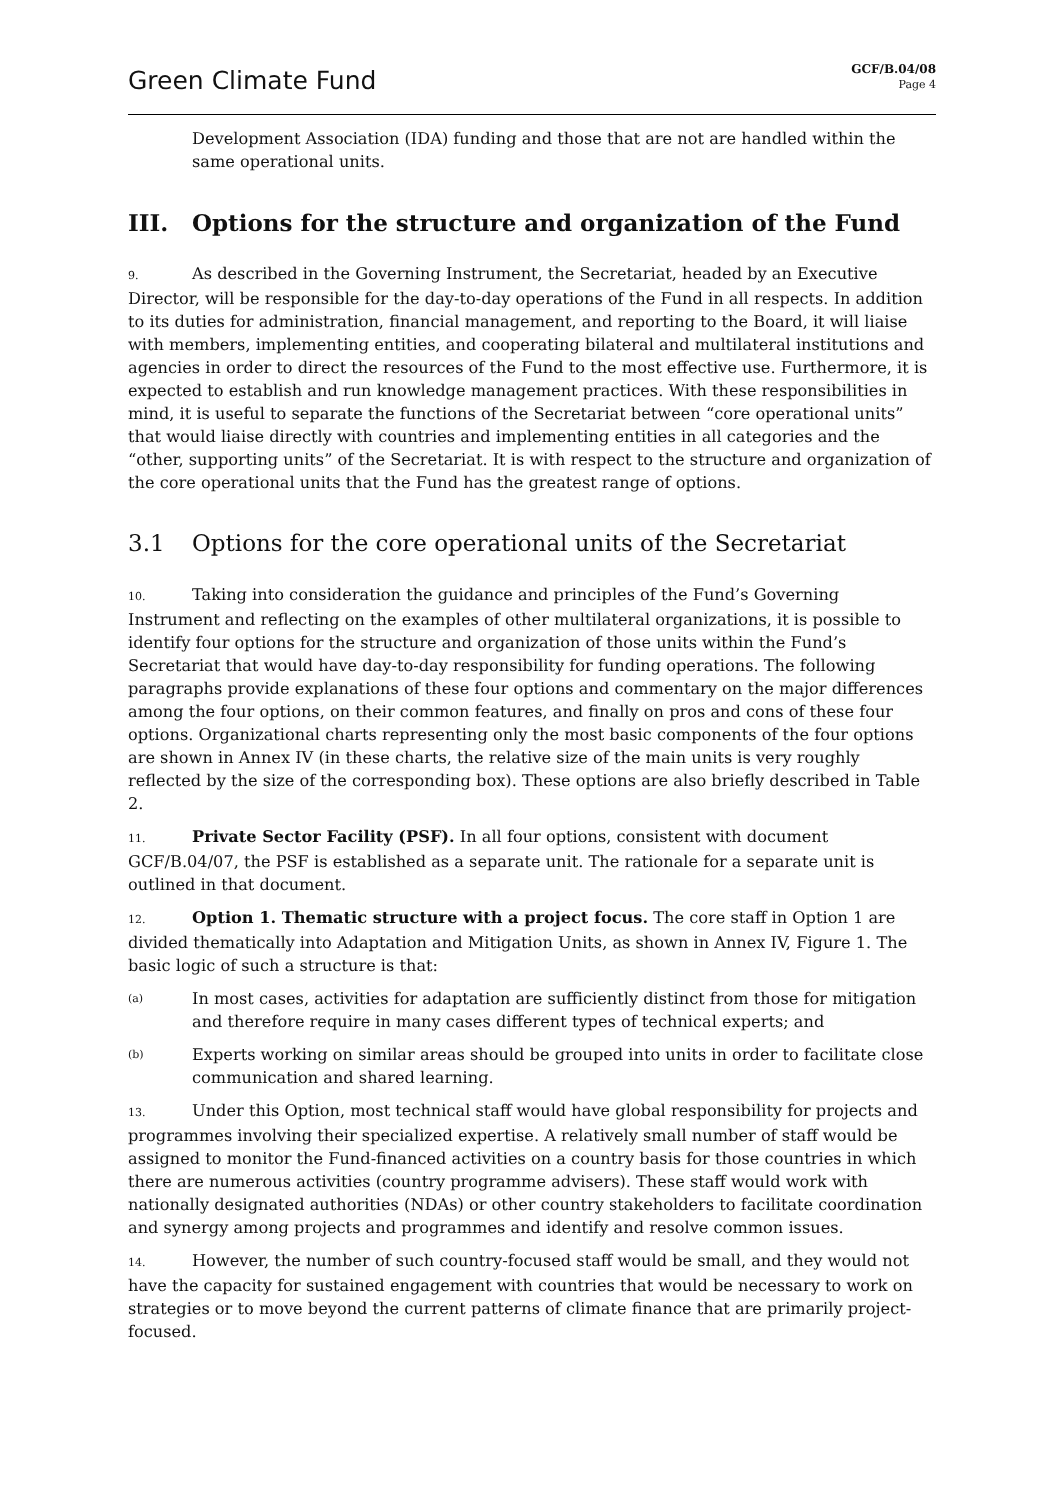Green Climate Fund
GCF/B.04/08
Page 4
Development Association (IDA) funding and those that are not are handled within the same operational units.
III. Options for the structure and organization of the Fund
9. As described in the Governing Instrument, the Secretariat, headed by an Executive Director, will be responsible for the day-to-day operations of the Fund in all respects. In addition to its duties for administration, financial management, and reporting to the Board, it will liaise with members, implementing entities, and cooperating bilateral and multilateral institutions and agencies in order to direct the resources of the Fund to the most effective use. Furthermore, it is expected to establish and run knowledge management practices. With these responsibilities in mind, it is useful to separate the functions of the Secretariat between “core operational units” that would liaise directly with countries and implementing entities in all categories and the “other, supporting units” of the Secretariat. It is with respect to the structure and organization of the core operational units that the Fund has the greatest range of options.
3.1 Options for the core operational units of the Secretariat
10. Taking into consideration the guidance and principles of the Fund’s Governing Instrument and reflecting on the examples of other multilateral organizations, it is possible to identify four options for the structure and organization of those units within the Fund’s Secretariat that would have day-to-day responsibility for funding operations. The following paragraphs provide explanations of these four options and commentary on the major differences among the four options, on their common features, and finally on pros and cons of these four options. Organizational charts representing only the most basic components of the four options are shown in Annex IV (in these charts, the relative size of the main units is very roughly reflected by the size of the corresponding box). These options are also briefly described in Table 2.
11. Private Sector Facility (PSF). In all four options, consistent with document GCF/B.04/07, the PSF is established as a separate unit. The rationale for a separate unit is outlined in that document.
12. Option 1. Thematic structure with a project focus. The core staff in Option 1 are divided thematically into Adaptation and Mitigation Units, as shown in Annex IV, Figure 1. The basic logic of such a structure is that:
(a)
In most cases, activities for adaptation are sufficiently distinct from those for mitigation and therefore require in many cases different types of technical experts; and
(b)
Experts working on similar areas should be grouped into units in order to facilitate close communication and shared learning.
13. Under this Option, most technical staff would have global responsibility for projects and programmes involving their specialized expertise. A relatively small number of staff would be assigned to monitor the Fund-financed activities on a country basis for those countries in which there are numerous activities (country programme advisers). These staff would work with nationally designated authorities (NDAs) or other country stakeholders to facilitate coordination and synergy among projects and programmes and identify and resolve common issues.
14. However, the number of such country-focused staff would be small, and they would not have the capacity for sustained engagement with countries that would be necessary to work on strategies or to move beyond the current patterns of climate finance that are primarily project-focused.